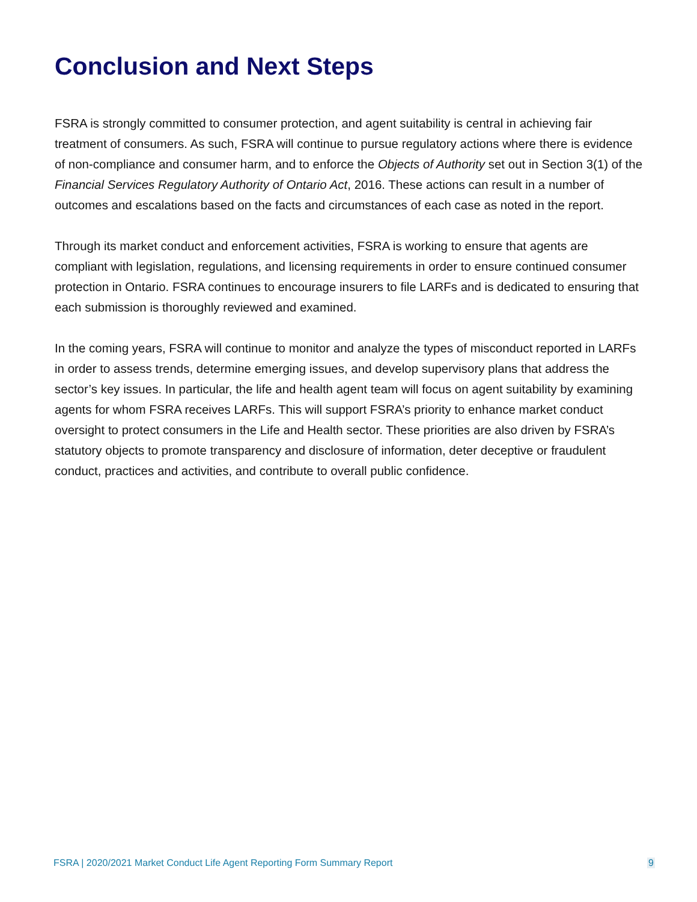Conclusion and Next Steps
FSRA is strongly committed to consumer protection, and agent suitability is central in achieving fair treatment of consumers. As such, FSRA will continue to pursue regulatory actions where there is evidence of non-compliance and consumer harm, and to enforce the Objects of Authority set out in Section 3(1) of the Financial Services Regulatory Authority of Ontario Act, 2016. These actions can result in a number of outcomes and escalations based on the facts and circumstances of each case as noted in the report.
Through its market conduct and enforcement activities, FSRA is working to ensure that agents are compliant with legislation, regulations, and licensing requirements in order to ensure continued consumer protection in Ontario. FSRA continues to encourage insurers to file LARFs and is dedicated to ensuring that each submission is thoroughly reviewed and examined.
In the coming years, FSRA will continue to monitor and analyze the types of misconduct reported in LARFs in order to assess trends, determine emerging issues, and develop supervisory plans that address the sector’s key issues. In particular, the life and health agent team will focus on agent suitability by examining agents for whom FSRA receives LARFs. This will support FSRA’s priority to enhance market conduct oversight to protect consumers in the Life and Health sector. These priorities are also driven by FSRA’s statutory objects to promote transparency and disclosure of information, deter deceptive or fraudulent conduct, practices and activities, and contribute to overall public confidence.
FSRA | 2020/2021 Market Conduct Life Agent Reporting Form Summary Report 9